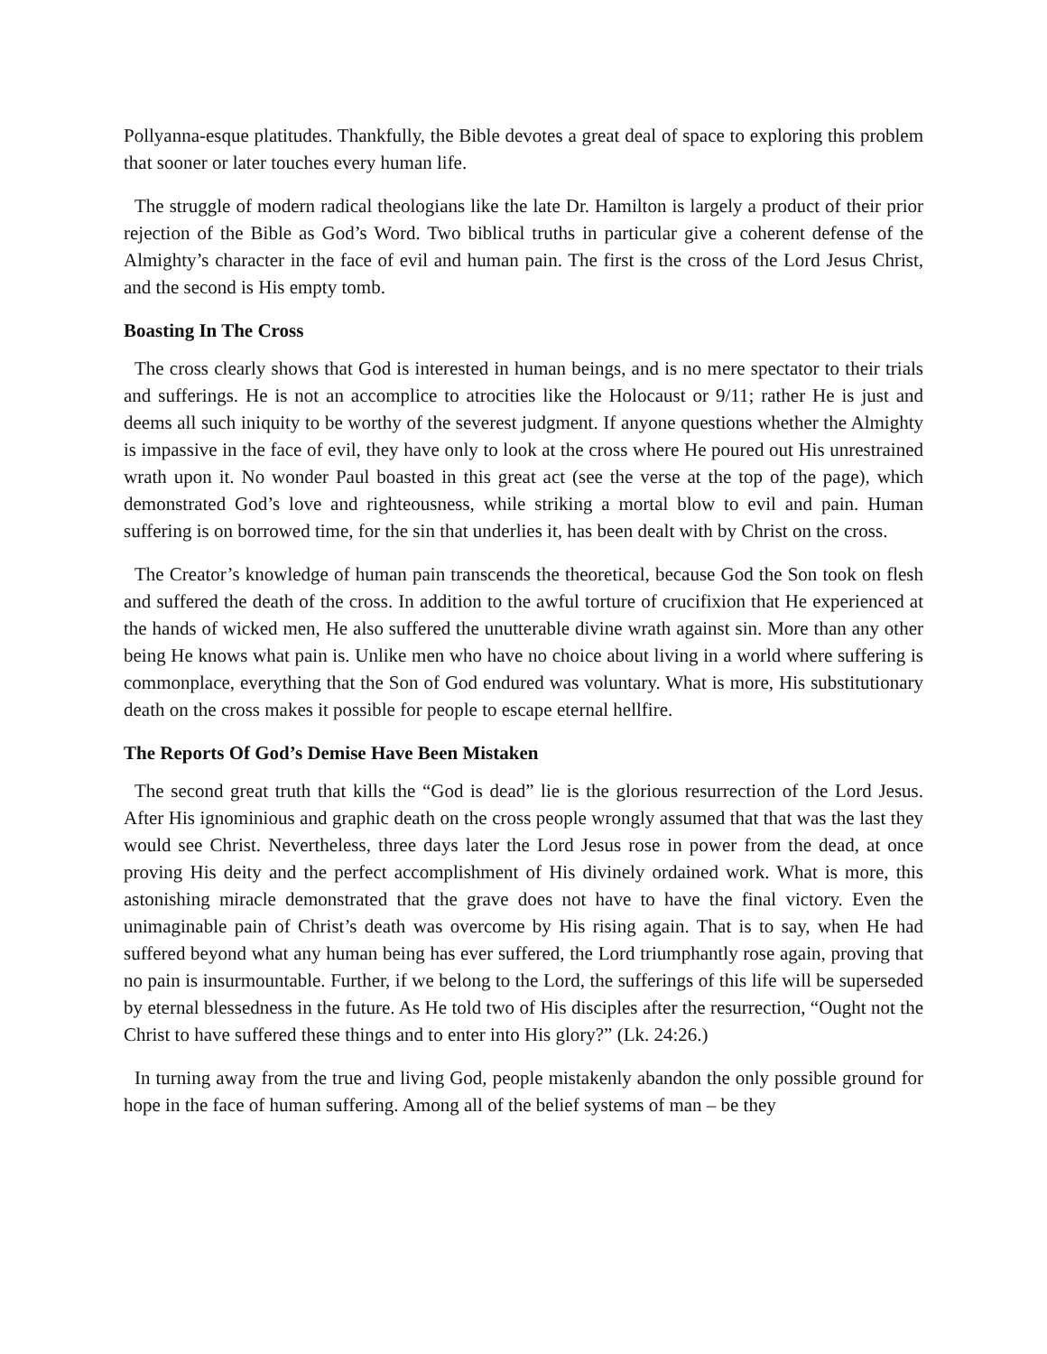Pollyanna-esque platitudes. Thankfully, the Bible devotes a great deal of space to exploring this problem that sooner or later touches every human life.
The struggle of modern radical theologians like the late Dr. Hamilton is largely a product of their prior rejection of the Bible as God’s Word. Two biblical truths in particular give a coherent defense of the Almighty’s character in the face of evil and human pain. The first is the cross of the Lord Jesus Christ, and the second is His empty tomb.
Boasting In The Cross
The cross clearly shows that God is interested in human beings, and is no mere spectator to their trials and sufferings. He is not an accomplice to atrocities like the Holocaust or 9/11; rather He is just and deems all such iniquity to be worthy of the severest judgment. If anyone questions whether the Almighty is impassive in the face of evil, they have only to look at the cross where He poured out His unrestrained wrath upon it. No wonder Paul boasted in this great act (see the verse at the top of the page), which demonstrated God’s love and righteousness, while striking a mortal blow to evil and pain. Human suffering is on borrowed time, for the sin that underlies it, has been dealt with by Christ on the cross.
The Creator’s knowledge of human pain transcends the theoretical, because God the Son took on flesh and suffered the death of the cross. In addition to the awful torture of crucifixion that He experienced at the hands of wicked men, He also suffered the unutterable divine wrath against sin. More than any other being He knows what pain is. Unlike men who have no choice about living in a world where suffering is commonplace, everything that the Son of God endured was voluntary. What is more, His substitutionary death on the cross makes it possible for people to escape eternal hellfire.
The Reports Of God’s Demise Have Been Mistaken
The second great truth that kills the “God is dead” lie is the glorious resurrection of the Lord Jesus. After His ignominious and graphic death on the cross people wrongly assumed that that was the last they would see Christ. Nevertheless, three days later the Lord Jesus rose in power from the dead, at once proving His deity and the perfect accomplishment of His divinely ordained work. What is more, this astonishing miracle demonstrated that the grave does not have to have the final victory. Even the unimaginable pain of Christ’s death was overcome by His rising again. That is to say, when He had suffered beyond what any human being has ever suffered, the Lord triumphantly rose again, proving that no pain is insurmountable. Further, if we belong to the Lord, the sufferings of this life will be superseded by eternal blessedness in the future. As He told two of His disciples after the resurrection, “Ought not the Christ to have suffered these things and to enter into His glory?” (Lk. 24:26.)
In turning away from the true and living God, people mistakenly abandon the only possible ground for hope in the face of human suffering. Among all of the belief systems of man – be they